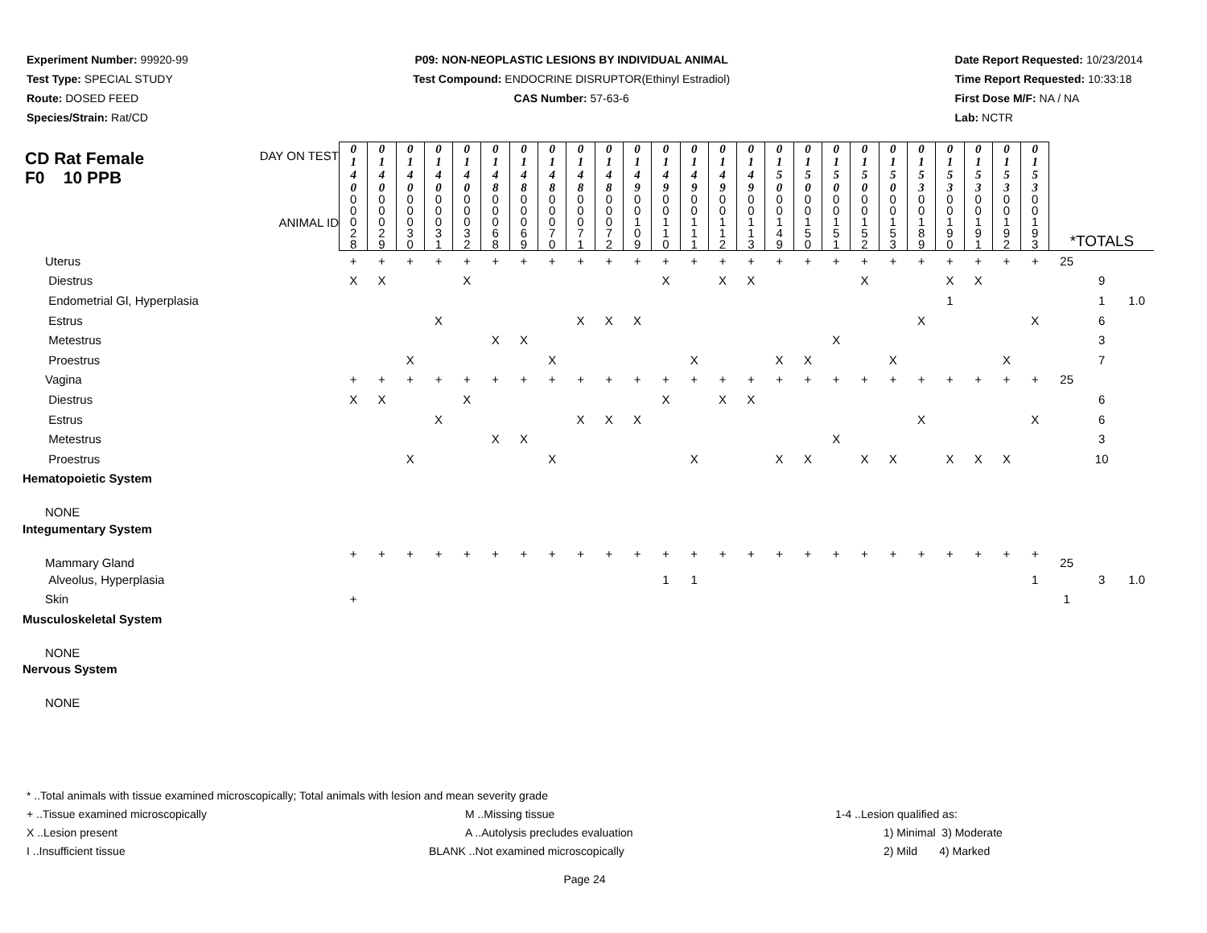Experiment Number: 99920-99
Test Type: SPECIAL STUDY
Route: DOSED FEED
Species/Strain: Rat/CD
P09: NON-NEOPLASTIC LESIONS BY INDIVIDUAL ANIMAL
Test Compound: ENDOCRINE DISRUPTOR(Ethinyl Estradiol)
CAS Number: 57-63-6
Date Report Requested: 10/23/2014
Time Report Requested: 10:33:18
First Dose M/F: NA / NA
Lab: NCTR
| CD Rat Female F0 10 PPB DAY ON TEST | 0 1 4 0 | 0 1 4 0 | 0 1 4 0 | 0 1 4 0 | 0 1 4 0 | 0 1 4 8 | 0 1 4 8 | 0 1 4 8 | 0 1 4 8 | 0 1 4 8 | 0 1 4 9 | 0 1 4 9 | 0 1 4 9 | 0 1 4 9 | 0 1 4 9 | 0 1 5 0 | 0 1 5 0 | 0 1 5 0 | 0 1 5 0 | 0 1 5 0 | 0 1 5 3 | 0 1 5 3 | 0 1 5 3 | 0 1 5 3 | 0 1 5 3 | | | |
| ANIMAL ID | 0 0 0 2 8 | 0 0 0 2 9 | 0 0 0 3 0 | 0 0 0 3 1 | 0 0 0 3 2 | 0 0 0 6 8 | 0 0 0 6 9 | 0 0 0 7 0 | 0 0 0 7 1 | 0 0 0 7 2 | 0 0 1 0 9 | 0 0 1 1 0 | 0 0 1 1 1 | 0 0 1 1 2 | 0 0 1 1 3 | 0 0 1 4 9 | 0 0 1 5 0 | 0 0 1 5 1 | 0 0 1 5 2 | 0 0 1 5 3 | 0 0 1 8 9 | 0 0 1 9 0 | 0 0 1 9 1 | 0 0 1 9 2 | 0 0 1 9 3 | *TOTALS | | |
| Uterus | + | + | + | + | + | + | + | + | + | + | + | + | + | + | + | + | + | + | + | + | + | + | + | + | + | 25 | | |
| Diestrus | X | X | | | X | | | | | | | X | | X | X | | | | X | | | X | X | | | | 9 | |
| Endometrial Gl, Hyperplasia | | | | | | | | | | | | | | | | | | | | | | 1 | | | | | 1 | 1.0 |
| Estrus | | | | X | | | | | X | X | X | | | | | | | | | | X | | | | X | | 6 | |
| Metestrus | | | | | | X | X | | | | | | | | | | | X | | | | | | | | | 3 | |
| Proestrus | | | X | | | | | X | | | | | X | | | X | X | | | X | | | | X | | | 7 | |
| Vagina | + | + | + | + | + | + | + | + | + | + | + | + | + | + | + | + | + | + | + | + | + | + | + | + | + | 25 | | |
| Diestrus | X | X | | | X | | | | | | | X | | X | X | | | | | | | | | | | | 6 | |
| Estrus | | | | X | | | | | X | X | X | | | | | | | | | | X | | | | X | | 6 | |
| Metestrus | | | | | | X | X | | | | | | | | | | | X | | | | | | | | | 3 | |
| Proestrus | | | X | | | | | X | | | | | X | | | X | X | | X | X | | X | X | X | | | 10 | |
| Hematopoietic System | | | | | | | | | | | | | | | | | | | | | | | | | | | | |
| NONE | | | | | | | | | | | | | | | | | | | | | | | | | | | | |
| Integumentary System | | | | | | | | | | | | | | | | | | | | | | | | | | | | |
| Mammary Gland | + | + | + | + | + | + | + | + | + | + | + | + | + | + | + | + | + | + | + | + | + | + | + | + | + | 25 | | |
| Alveolus, Hyperplasia | | | | | | | | | | | | 1 | 1 | | | | | | | | | | | | 1 | | 3 | 1.0 |
| Skin | + | | | | | | | | | | | | | | | | | | | | | | | | | 1 | | |
| Musculoskeletal System | | | | | | | | | | | | | | | | | | | | | | | | | | | | |
| NONE | | | | | | | | | | | | | | | | | | | | | | | | | | | | |
| Nervous System | | | | | | | | | | | | | | | | | | | | | | | | | | | | |
| NONE | | | | | | | | | | | | | | | | | | | | | | | | | | | | |
* ..Total animals with tissue examined microscopically; Total animals with lesion and mean severity grade
+ ..Tissue examined microscopically M ..Missing tissue 1-4 ..Lesion qualified as:
X ..Lesion present A ..Autolysis precludes evaluation 1) Minimal 3) Moderate
I ..Insufficient tissue BLANK ..Not examined microscopically 2) Mild 4) Marked
Page 24